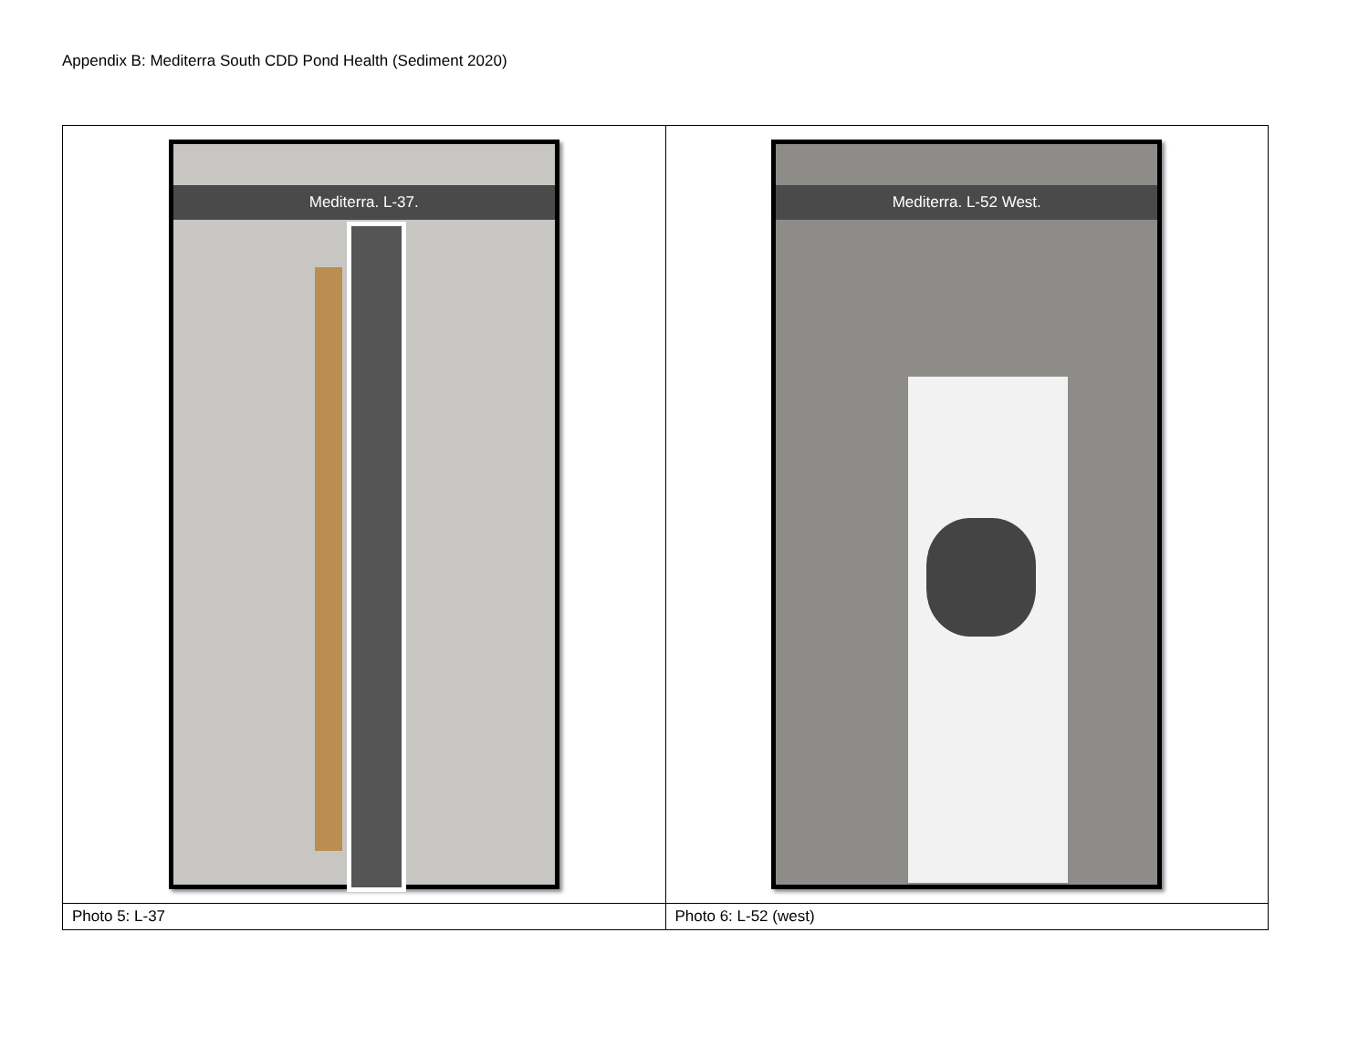Appendix B: Mediterra South CDD Pond Health (Sediment 2020)
| Mediterra. L-37. | Mediterra. L-52 West. |
| Photo 5: L-37 | Photo 6: L-52 (west) |